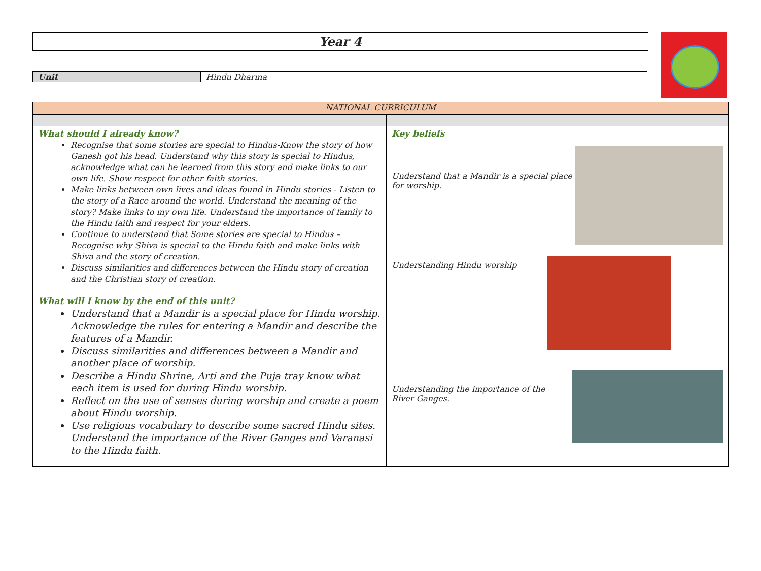Year 4
| Unit | Hindu Dharma |
| NATIONAL CURRICULUM | |
| --- | --- |
| What should I already know? Recognise that some stories are special to Hindus-Know the story of how Ganesh got his head. Understand why this story is special to Hindus, acknowledge what can be learned from this story and make links to our own life. Show respect for other faith stories. Make links between own lives and ideas found in Hindu stories - Listen to the story of a Race around the world. Understand the meaning of the story? Make links to my own life. Understand the importance of family to the Hindu faith and respect for your elders. Continue to understand that Some stories are special to Hindus – Recognise why Shiva is special to the Hindu faith and make links with Shiva and the story of creation. Discuss similarities and differences between the Hindu story of creation and the Christian story of creation. What will I know by the end of this unit? Understand that a Mandir is a special place for Hindu worship. Acknowledge the rules for entering a Mandir and describe the features of a Mandir. Discuss similarities and differences between a Mandir and another place of worship. Describe a Hindu Shrine, Arti and the Puja tray know what each item is used for during Hindu worship. Reflect on the use of senses during worship and create a poem about Hindu worship. Use religious vocabulary to describe some sacred Hindu sites. Understand the importance of the River Ganges and Varanasi to the Hindu faith. | Key beliefs Understand that a Mandir is a special place for worship. Understanding Hindu worship Understanding the importance of the River Ganges. |